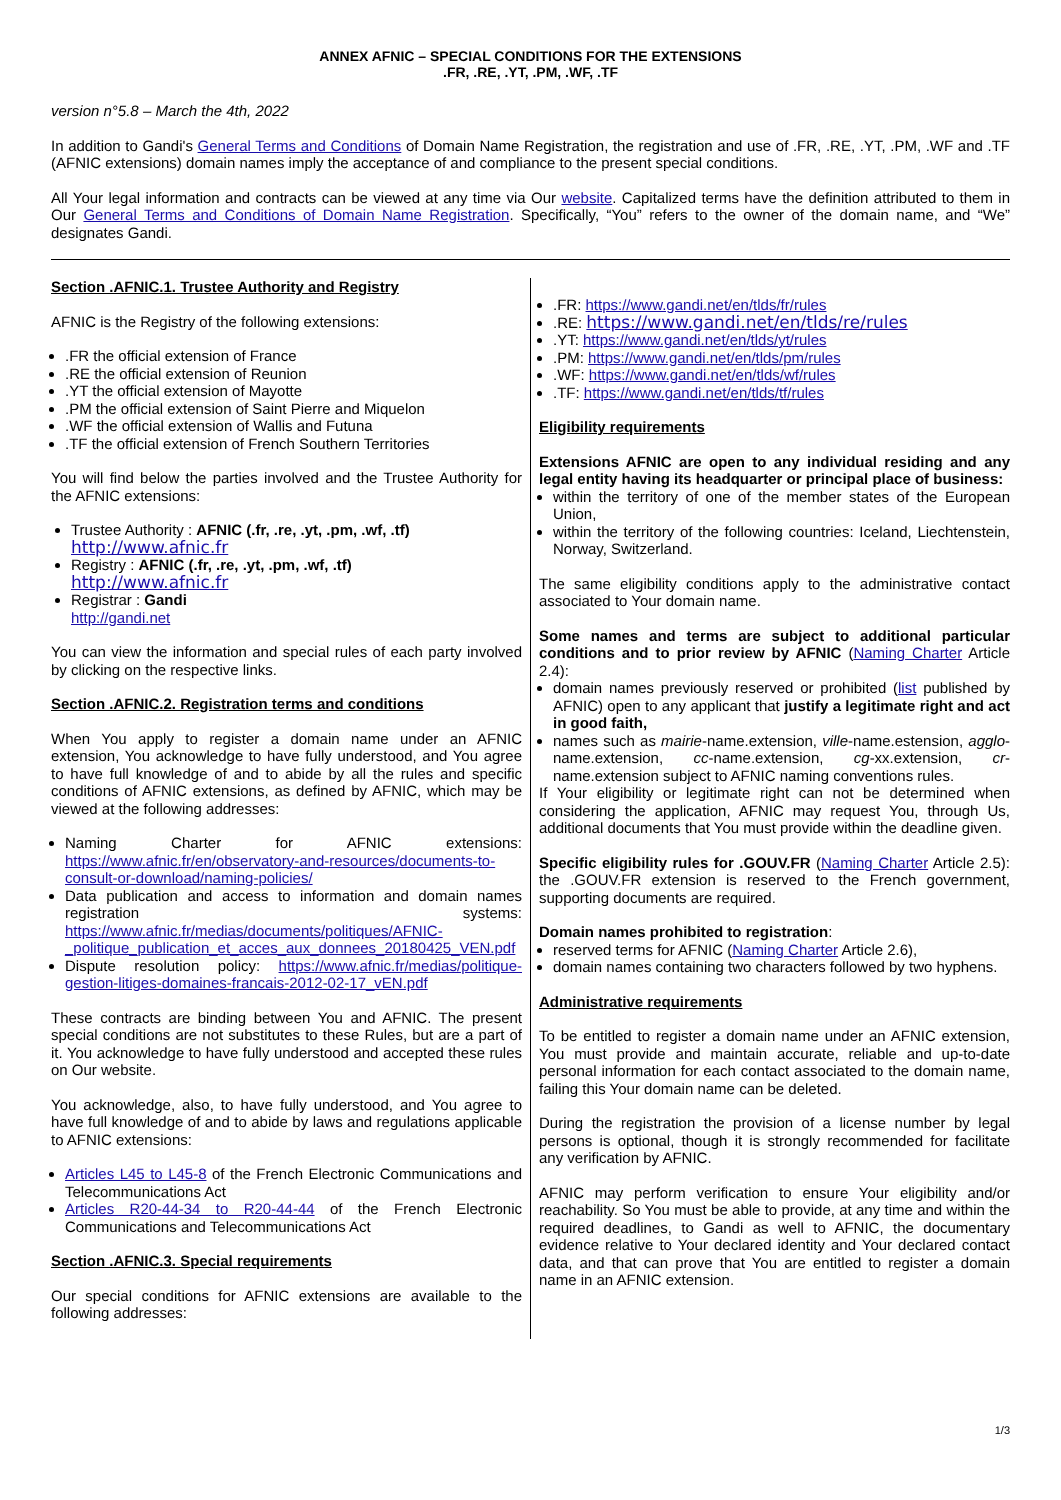ANNEX AFNIC – SPECIAL CONDITIONS FOR THE EXTENSIONS
.FR, .RE, .YT, .PM, .WF, .TF
version n°5.8 – March the 4th, 2022
In addition to Gandi's General Terms and Conditions of Domain Name Registration, the registration and use of .FR, .RE, .YT, .PM, .WF and .TF (AFNIC extensions) domain names imply the acceptance of and compliance to the present special conditions.
All Your legal information and contracts can be viewed at any time via Our website. Capitalized terms have the definition attributed to them in Our General Terms and Conditions of Domain Name Registration. Specifically, “You” refers to the owner of the domain name, and “We” designates Gandi.
Section .AFNIC.1. Trustee Authority and Registry
AFNIC is the Registry of the following extensions:
.FR the official extension of France
.RE the official extension of Reunion
.YT the official extension of Mayotte
.PM the official extension of Saint Pierre and Miquelon
.WF the official extension of Wallis and Futuna
.TF the official extension of French Southern Territories
You will find below the parties involved and the Trustee Authority for the AFNIC extensions:
Trustee Authority : AFNIC (.fr, .re, .yt, .pm, .wf, .tf)
http://www.afnic.fr
Registry : AFNIC (.fr, .re, .yt, .pm, .wf, .tf)
http://www.afnic.fr
Registrar : Gandi
http://gandi.net
You can view the information and special rules of each party involved by clicking on the respective links.
Section .AFNIC.2. Registration terms and conditions
When You apply to register a domain name under an AFNIC extension, You acknowledge to have fully understood, and You agree to have full knowledge of and to abide by all the rules and specific conditions of AFNIC extensions, as defined by AFNIC, which may be viewed at the following addresses:
Naming Charter for AFNIC extensions: https://www.afnic.fr/en/observatory-and-resources/documents-to-consult-or-download/naming-policies/
Data publication and access to information and domain names registration systems: https://www.afnic.fr/medias/documents/politiques/AFNIC-_politique_publication_et_acces_aux_donnees_20180425_VEN.pdf
Dispute resolution policy: https://www.afnic.fr/medias/politique-gestion-litiges-domaines-francais-2012-02-17_vEN.pdf
These contracts are binding between You and AFNIC. The present special conditions are not substitutes to these Rules, but are a part of it. You acknowledge to have fully understood and accepted these rules on Our website.
You acknowledge, also, to have fully understood, and You agree to have full knowledge of and to abide by laws and regulations applicable to AFNIC extensions:
Articles L45 to L45-8 of the French Electronic Communications and Telecommunications Act
Articles R20-44-34 to R20-44-44 of the French Electronic Communications and Telecommunications Act
Section .AFNIC.3. Special requirements
Our special conditions for AFNIC extensions are available to the following addresses:
.FR: https://www.gandi.net/en/tlds/fr/rules
.RE: https://www.gandi.net/en/tlds/re/rules
.YT: https://www.gandi.net/en/tlds/yt/rules
.PM: https://www.gandi.net/en/tlds/pm/rules
.WF: https://www.gandi.net/en/tlds/wf/rules
.TF: https://www.gandi.net/en/tlds/tf/rules
Eligibility requirements
Extensions AFNIC are open to any individual residing and any legal entity having its headquarter or principal place of business:
within the territory of one of the member states of the European Union,
within the territory of the following countries: Iceland, Liechtenstein, Norway, Switzerland.
The same eligibility conditions apply to the administrative contact associated to Your domain name.
Some names and terms are subject to additional particular conditions and to prior review by AFNIC (Naming Charter Article 2.4):
domain names previously reserved or prohibited (list published by AFNIC) open to any applicant that justify a legitimate right and act in good faith,
names such as mairie-name.extension, ville-name.estension, agglo-name.extension, cc-name.extension, cg-xx.extension, cr-name.extension subject to AFNIC naming conventions rules.
If Your eligibility or legitimate right can not be determined when considering the application, AFNIC may request You, through Us, additional documents that You must provide within the deadline given.
Specific eligibility rules for .GOUV.FR (Naming Charter Article 2.5): the .GOUV.FR extension is reserved to the French government, supporting documents are required.
Domain names prohibited to registration:
reserved terms for AFNIC (Naming Charter Article 2.6),
domain names containing two characters followed by two hyphens.
Administrative requirements
To be entitled to register a domain name under an AFNIC extension, You must provide and maintain accurate, reliable and up-to-date personal information for each contact associated to the domain name, failing this Your domain name can be deleted.
During the registration the provision of a license number by legal persons is optional, though it is strongly recommended for facilitate any verification by AFNIC.
AFNIC may perform verification to ensure Your eligibility and/or reachability. So You must be able to provide, at any time and within the required deadlines, to Gandi as well to AFNIC, the documentary evidence relative to Your declared identity and Your declared contact data, and that can prove that You are entitled to register a domain name in an AFNIC extension.
1/3